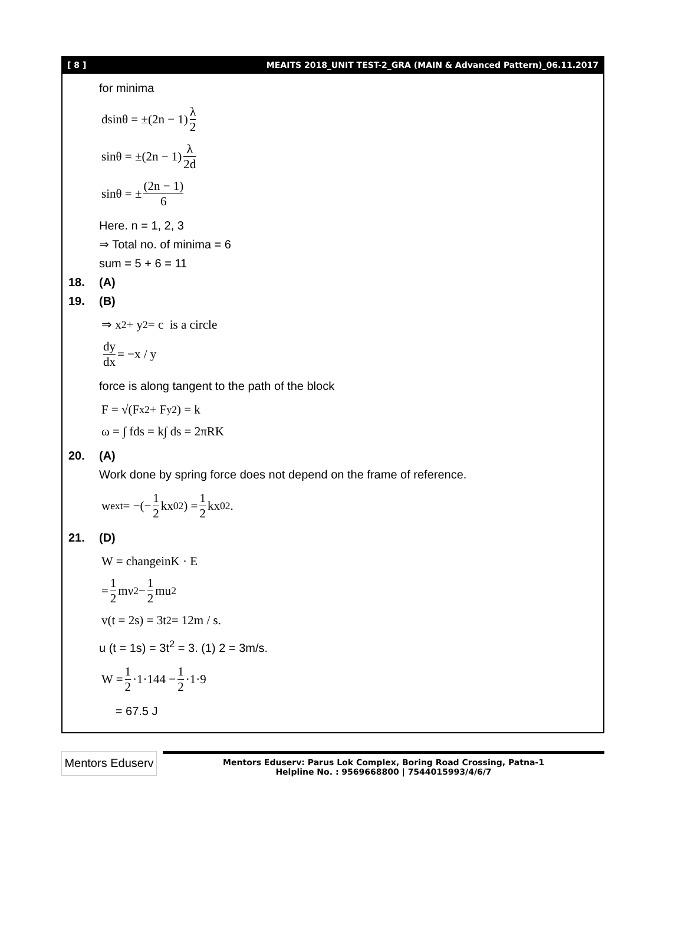[ 8 ] MEAITS 2018_UNIT TEST-2_GRA (MAIN & Advanced Pattern)_06.11.2017
for minima
dsinθ = ±(2n − 1) λ 2
sinθ = ±(2n − 1) λ 2d
sinθ = ± (2n − 1) 6
Here. n = 1, 2, 3
⇒ Total no. of minima = 6
sum = 5 + 6 = 11
18. (A)
19. (B)
⇒ x<sup>2</sup> + y<sup>2</sup> = c is a circle
dy dx = −x / y
force is along tangent to the path of the block
F = √(F<sub>x</sub><sup>2</sup> + F<sub>y</sub><sup>2</sup>) = k
ω = ∫ fds = k∫ ds = 2πRK
20. (A)
Work done by spring force does not depend on the frame of reference.
w<sub>ext</sub> = −(− 1 2 kx<sub>0</sub><sup>2</sup>) = 1 2 kx<sub>0</sub><sup>2</sup>.
21. (D)
W = changeinK · E
= 1 2 mν<sup>2</sup> − 1 2 mu<sup>2</sup>
v(t = 2s) = 3t<sup>2</sup> = 12m / s.
u (t = 1s) = 3t<sup>2</sup> = 3. (1) 2 = 3m/s.
W = 1 2 ·1·144 − 1 2 ·1·9
= 67.5 J
Mentors Eduserv
Mentors Eduserv: Parus Lok Complex, Boring Road Crossing, Patna-1
Helpline No. : 9569668800 | 7544015993/4/6/7